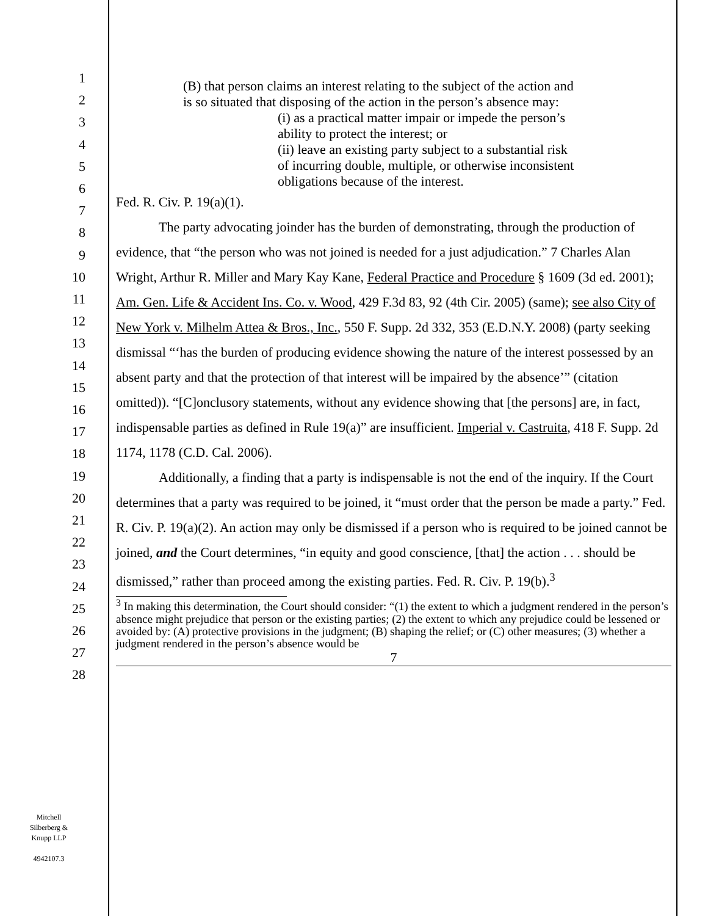1
2
3
4
5
6
7
8
9
10
11
12
13
14
15
16
17
18
19
20
21
22
23
24
25
26
27
28
Mitchell
Silberberg &
Knupp LLP
4942107.3
(B) that person claims an interest relating to the subject of the action and is so situated that disposing of the action in the person’s absence may:
(i) as a practical matter impair or impede the person’s ability to protect the interest; or
(ii) leave an existing party subject to a substantial risk of incurring double, multiple, or otherwise inconsistent obligations because of the interest.
Fed. R. Civ. P. 19(a)(1).
The party advocating joinder has the burden of demonstrating, through the production of evidence, that “the person who was not joined is needed for a just adjudication.” 7 Charles Alan Wright, Arthur R. Miller and Mary Kay Kane, Federal Practice and Procedure § 1609 (3d ed. 2001); Am. Gen. Life & Accident Ins. Co. v. Wood, 429 F.3d 83, 92 (4th Cir. 2005) (same); see also City of New York v. Milhelm Attea & Bros., Inc., 550 F. Supp. 2d 332, 353 (E.D.N.Y. 2008) (party seeking dismissal “‘has the burden of producing evidence showing the nature of the interest possessed by an absent party and that the protection of that interest will be impaired by the absence’” (citation omitted)). “[C]onclusory statements, without any evidence showing that [the persons] are, in fact, indispensable parties as defined in Rule 19(a)” are insufficient. Imperial v. Castruita, 418 F. Supp. 2d 1174, 1178 (C.D. Cal. 2006).
Additionally, a finding that a party is indispensable is not the end of the inquiry. If the Court determines that a party was required to be joined, it “must order that the person be made a party.” Fed. R. Civ. P. 19(a)(2). An action may only be dismissed if a person who is required to be joined cannot be joined, and the Court determines, “in equity and good conscience, [that] the action . . . should be dismissed,” rather than proceed among the existing parties. Fed. R. Civ. P. 19(b).<sup>3</sup>
<sup>3</sup> In making this determination, the Court should consider: “(1) the extent to which a judgment rendered in the person’s absence might prejudice that person or the existing parties; (2) the extent to which any prejudice could be lessened or avoided by: (A) protective provisions in the judgment; (B) shaping the relief; or (C) other measures; (3) whether a judgment rendered in the person’s absence would be
7